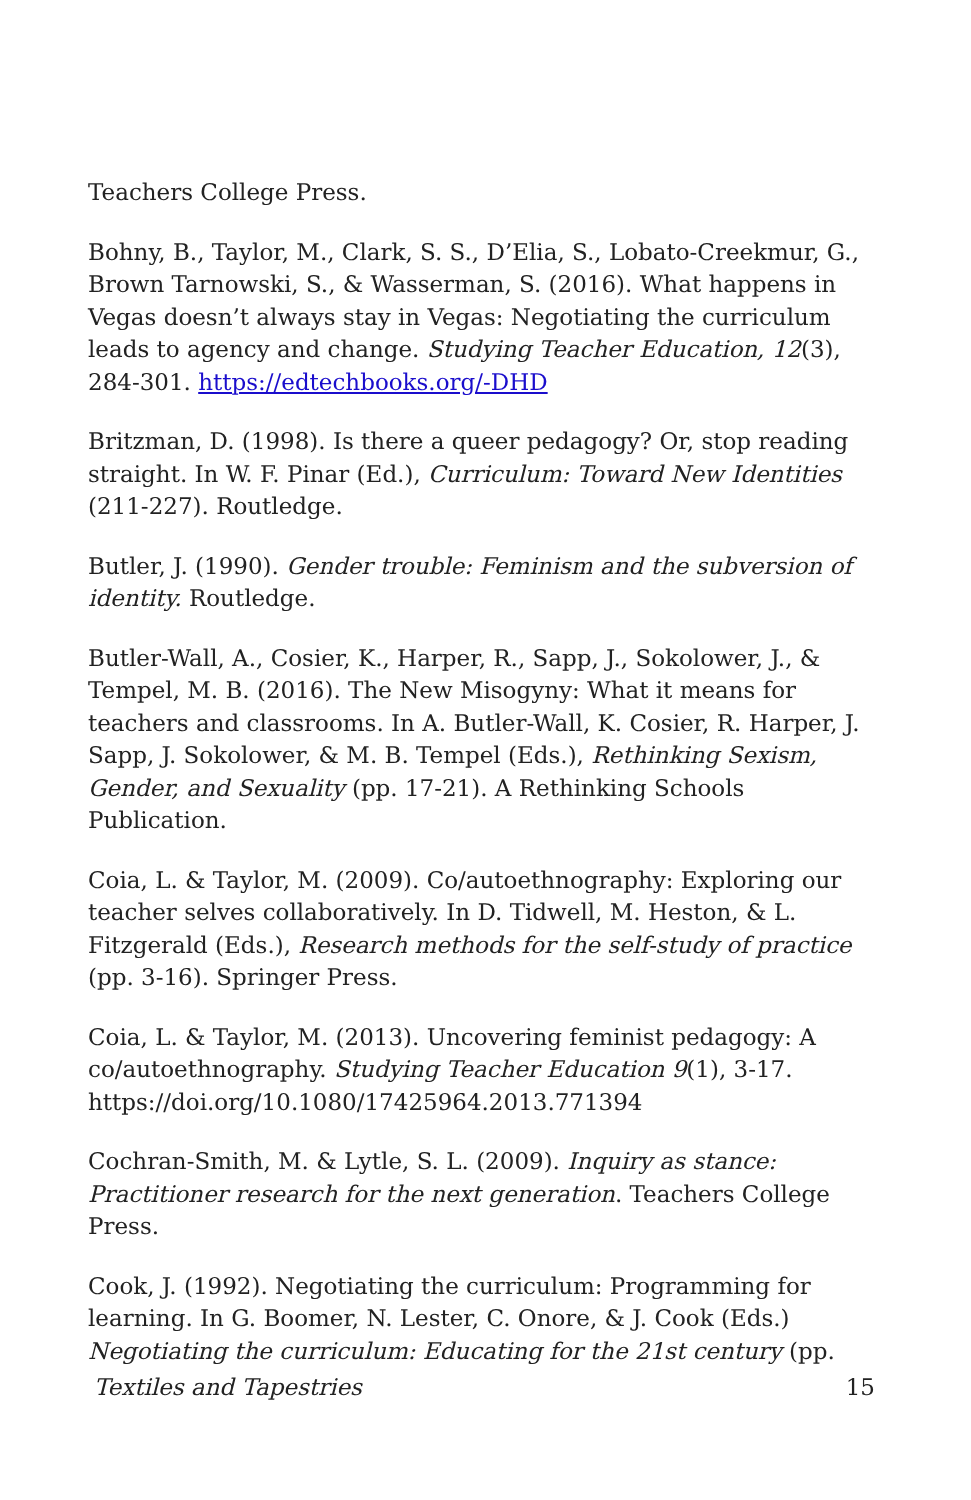Teachers College Press.
Bohny, B., Taylor, M., Clark, S. S., D’Elia, S., Lobato-Creekmur, G., Brown Tarnowski, S., & Wasserman, S. (2016). What happens in Vegas doesn’t always stay in Vegas: Negotiating the curriculum leads to agency and change. Studying Teacher Education, 12(3), 284-301. https://edtechbooks.org/-DHD
Britzman, D. (1998). Is there a queer pedagogy? Or, stop reading straight. In W. F. Pinar (Ed.), Curriculum: Toward New Identities (211-227). Routledge.
Butler, J. (1990). Gender trouble: Feminism and the subversion of identity. Routledge.
Butler-Wall, A., Cosier, K., Harper, R., Sapp, J., Sokolower, J., & Tempel, M. B. (2016). The New Misogyny: What it means for teachers and classrooms. In A. Butler-Wall, K. Cosier, R. Harper, J. Sapp, J. Sokolower, & M. B. Tempel (Eds.), Rethinking Sexism, Gender, and Sexuality (pp. 17-21). A Rethinking Schools Publication.
Coia, L. & Taylor, M. (2009). Co/autoethnography: Exploring our teacher selves collaboratively. In D. Tidwell, M. Heston, & L. Fitzgerald (Eds.), Research methods for the self-study of practice (pp. 3-16). Springer Press.
Coia, L. & Taylor, M. (2013). Uncovering feminist pedagogy: A co/autoethnography. Studying Teacher Education 9(1), 3-17. https://doi.org/10.1080/17425964.2013.771394
Cochran-Smith, M. & Lytle, S. L. (2009). Inquiry as stance: Practitioner research for the next generation. Teachers College Press.
Cook, J. (1992). Negotiating the curriculum: Programming for learning. In G. Boomer, N. Lester, C. Onore, & J. Cook (Eds.) Negotiating the curriculum: Educating for the 21st century (pp.
Textiles and Tapestries 15